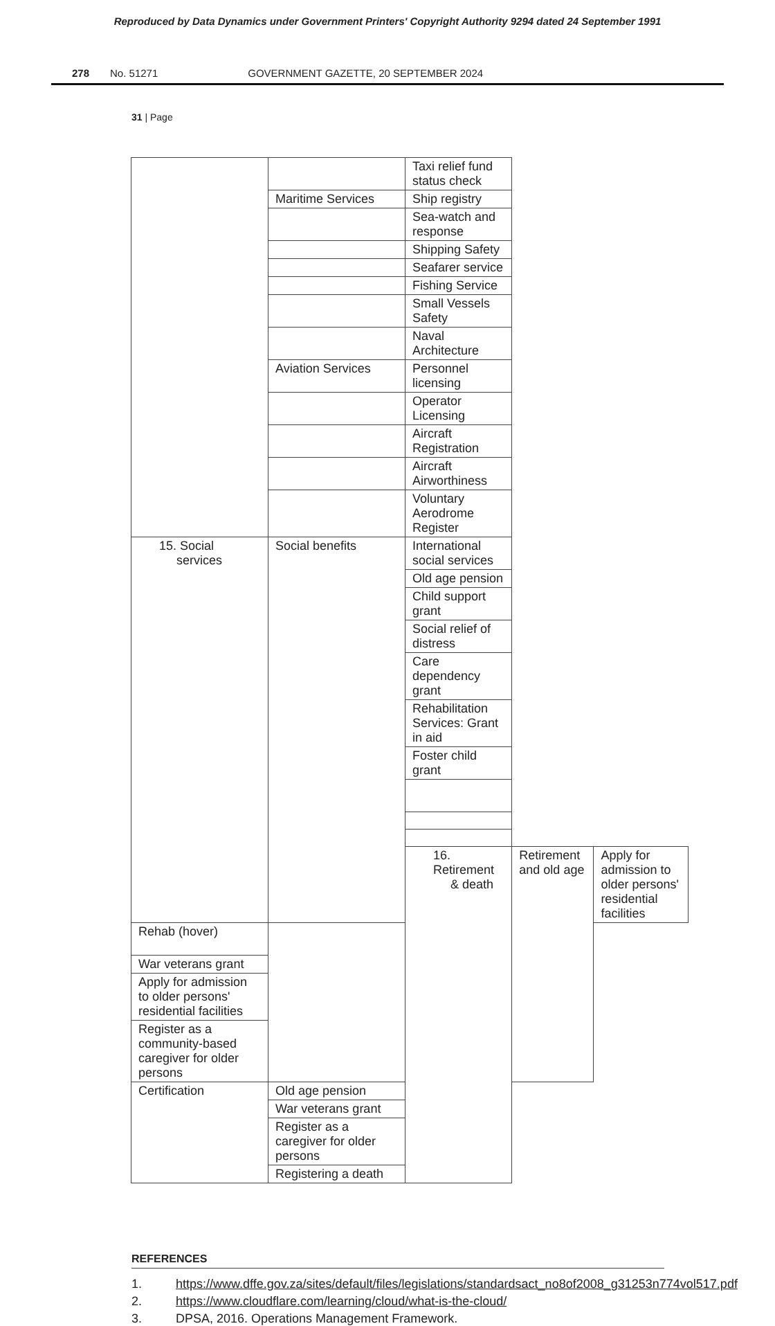Reproduced by Data Dynamics under Government Printers' Copyright Authority 9294 dated 24 September 1991
278 No. 51271 GOVERNMENT GAZETTE, 20 SEPTEMBER 2024
31 | Page
| | | Taxi relief fund status check | | |
| | Maritime Services | Ship registry | | |
| | | Sea-watch and response | | |
| | | Shipping Safety | | |
| | | Seafarer service | | |
| | | Fishing Service | | |
| | | Small Vessels Safety | | |
| | | Naval Architecture | | |
| | Aviation Services | Personnel licensing | | |
| | | Operator Licensing | | |
| | | Aircraft Registration | | |
| | | Aircraft Airworthiness | | |
| | | Voluntary Aerodrome Register | | |
| 15. Social services | Social benefits | International social services | | |
| | | Old age pension | | |
| | | Child support grant | | |
| | | Social relief of distress | | |
| | | Care dependency grant | | |
| | | Rehabilitation Services: Grant in aid | | |
| | | Foster child grant | | |
| | | 16. Retirement & death | Retirement and old age | Apply for admission to older persons' residential facilities |
| Rehab (hover) | | | | |
| War veterans grant | | | | |
| Apply for admission to older persons' residential facilities | | | | |
| Register as a community-based caregiver for older persons | | | | |
| Certification | Old age pension | | | |
| | War veterans grant | | | |
| | Register as a caregiver for older persons | | | |
| | Registering a death | | | |
REFERENCES
1. https://www.dffe.gov.za/sites/default/files/legislations/standardsact_no8of2008_g31253n774vol517.pdf
2. https://www.cloudflare.com/learning/cloud/what-is-the-cloud/
3. DPSA, 2016. Operations Management Framework.